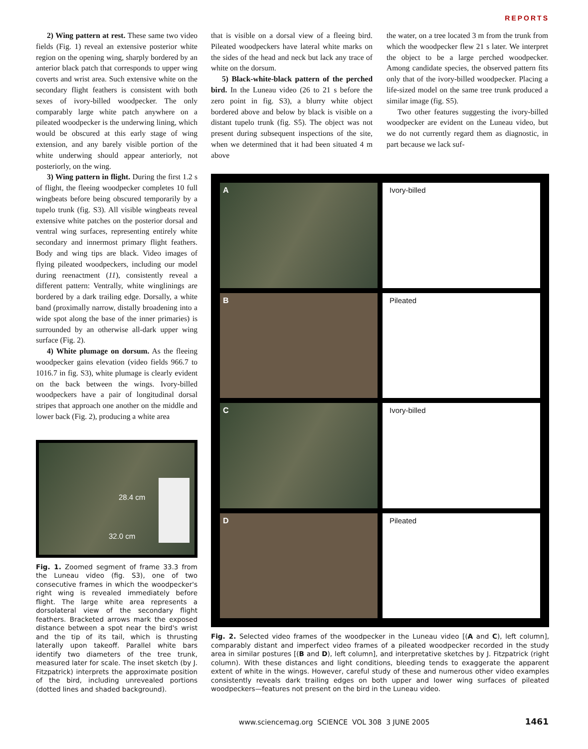REPORTS
2) Wing pattern at rest. These same two video fields (Fig. 1) reveal an extensive posterior white region on the opening wing, sharply bordered by an anterior black patch that corresponds to upper wing coverts and wrist area. Such extensive white on the secondary flight feathers is consistent with both sexes of ivory-billed woodpecker. The only comparably large white patch anywhere on a pileated woodpecker is the underwing lining, which would be obscured at this early stage of wing extension, and any barely visible portion of the white underwing should appear anteriorly, not posteriorly, on the wing.
3) Wing pattern in flight. During the first 1.2 s of flight, the fleeing woodpecker completes 10 full wingbeats before being obscured temporarily by a tupelo trunk (fig. S3). All visible wingbeats reveal extensive white patches on the posterior dorsal and ventral wing surfaces, representing entirely white secondary and innermost primary flight feathers. Body and wing tips are black. Video images of flying pileated woodpeckers, including our model during reenactment (11), consistently reveal a different pattern: Ventrally, white winglinings are bordered by a dark trailing edge. Dorsally, a white band (proximally narrow, distally broadening into a wide spot along the base of the inner primaries) is surrounded by an otherwise all-dark upper wing surface (Fig. 2).
4) White plumage on dorsum. As the fleeing woodpecker gains elevation (video fields 966.7 to 1016.7 in fig. S3), white plumage is clearly evident on the back between the wings. Ivory-billed woodpeckers have a pair of longitudinal dorsal stripes that approach one another on the middle and lower back (Fig. 2), producing a white area
28.4 cm
32.0 cm
Fig. 1. Zoomed segment of frame 33.3 from the Luneau video (fig. S3), one of two consecutive frames in which the woodpecker's right wing is revealed immediately before flight. The large white area represents a dorsolateral view of the secondary flight feathers. Bracketed arrows mark the exposed distance between a spot near the bird's wrist and the tip of its tail, which is thrusting laterally upon takeoff. Parallel white bars identify two diameters of the tree trunk, measured later for scale. The inset sketch (by J. Fitzpatrick) interprets the approximate position of the bird, including unrevealed portions (dotted lines and shaded background).
that is visible on a dorsal view of a fleeing bird. Pileated woodpeckers have lateral white marks on the sides of the head and neck but lack any trace of white on the dorsum.
5) Black-white-black pattern of the perched bird. In the Luneau video (26 to 21 s before the zero point in fig. S3), a blurry white object bordered above and below by black is visible on a distant tupelo trunk (fig. S5). The object was not present during subsequent inspections of the site, when we determined that it had been situated 4 m above
the water, on a tree located 3 m from the trunk from which the woodpecker flew 21 s later. We interpret the object to be a large perched woodpecker. Among candidate species, the observed pattern fits only that of the ivory-billed woodpecker. Placing a life-sized model on the same tree trunk produced a similar image (fig. S5).
Two other features suggesting the ivory-billed woodpecker are evident on the Luneau video, but we do not currently regard them as diagnostic, in part because we lack suf-
A
Ivory-billed
B
Pileated
C
Ivory-billed
D
Pileated
Fig. 2. Selected video frames of the woodpecker in the Luneau video [(A and C), left column], comparably distant and imperfect video frames of a pileated woodpecker recorded in the study area in similar postures [(B and D), left column], and interpretative sketches by J. Fitzpatrick (right column). With these distances and light conditions, bleeding tends to exaggerate the apparent extent of white in the wings. However, careful study of these and numerous other video examples consistently reveals dark trailing edges on both upper and lower wing surfaces of pileated woodpeckers—features not present on the bird in the Luneau video.
www.sciencemag.org SCIENCE VOL 308 3 JUNE 2005 1461